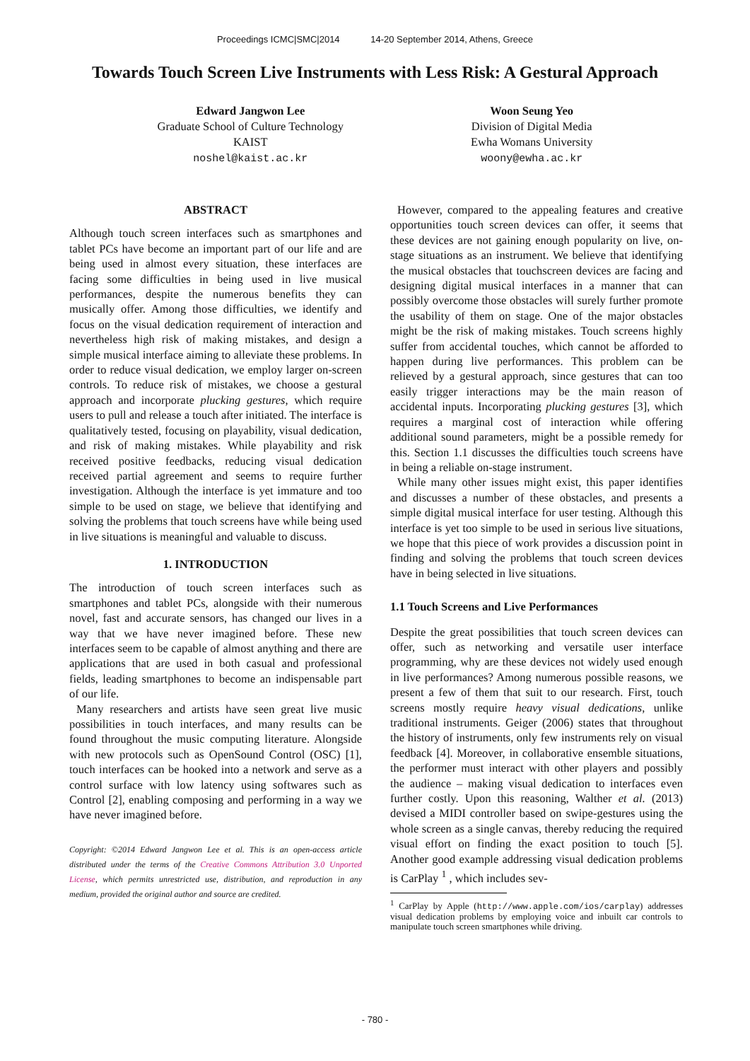Proceedings ICMC|SMC|2014 14-20 September 2014, Athens, Greece
Towards Touch Screen Live Instruments with Less Risk: A Gestural Approach
Edward Jangwon Lee
Graduate School of Culture Technology
KAIST
noshel@kaist.ac.kr
Woon Seung Yeo
Division of Digital Media
Ewha Womans University
woony@ewha.ac.kr
ABSTRACT
Although touch screen interfaces such as smartphones and tablet PCs have become an important part of our life and are being used in almost every situation, these interfaces are facing some difficulties in being used in live musical performances, despite the numerous benefits they can musically offer. Among those difficulties, we identify and focus on the visual dedication requirement of interaction and nevertheless high risk of making mistakes, and design a simple musical interface aiming to alleviate these problems. In order to reduce visual dedication, we employ larger on-screen controls. To reduce risk of mistakes, we choose a gestural approach and incorporate plucking gestures, which require users to pull and release a touch after initiated. The interface is qualitatively tested, focusing on playability, visual dedication, and risk of making mistakes. While playability and risk received positive feedbacks, reducing visual dedication received partial agreement and seems to require further investigation. Although the interface is yet immature and too simple to be used on stage, we believe that identifying and solving the problems that touch screens have while being used in live situations is meaningful and valuable to discuss.
1. INTRODUCTION
The introduction of touch screen interfaces such as smartphones and tablet PCs, alongside with their numerous novel, fast and accurate sensors, has changed our lives in a way that we have never imagined before. These new interfaces seem to be capable of almost anything and there are applications that are used in both casual and professional fields, leading smartphones to become an indispensable part of our life.
Many researchers and artists have seen great live music possibilities in touch interfaces, and many results can be found throughout the music computing literature. Alongside with new protocols such as OpenSound Control (OSC) [1], touch interfaces can be hooked into a network and serve as a control surface with low latency using softwares such as Control [2], enabling composing and performing in a way we have never imagined before.
Copyright: ©2014 Edward Jangwon Lee et al. This is an open-access article distributed under the terms of the Creative Commons Attribution 3.0 Unported License, which permits unrestricted use, distribution, and reproduction in any medium, provided the original author and source are credited.
However, compared to the appealing features and creative opportunities touch screen devices can offer, it seems that these devices are not gaining enough popularity on live, on-stage situations as an instrument. We believe that identifying the musical obstacles that touchscreen devices are facing and designing digital musical interfaces in a manner that can possibly overcome those obstacles will surely further promote the usability of them on stage. One of the major obstacles might be the risk of making mistakes. Touch screens highly suffer from accidental touches, which cannot be afforded to happen during live performances. This problem can be relieved by a gestural approach, since gestures that can too easily trigger interactions may be the main reason of accidental inputs. Incorporating plucking gestures [3], which requires a marginal cost of interaction while offering additional sound parameters, might be a possible remedy for this. Section 1.1 discusses the difficulties touch screens have in being a reliable on-stage instrument.
While many other issues might exist, this paper identifies and discusses a number of these obstacles, and presents a simple digital musical interface for user testing. Although this interface is yet too simple to be used in serious live situations, we hope that this piece of work provides a discussion point in finding and solving the problems that touch screen devices have in being selected in live situations.
1.1 Touch Screens and Live Performances
Despite the great possibilities that touch screen devices can offer, such as networking and versatile user interface programming, why are these devices not widely used enough in live performances? Among numerous possible reasons, we present a few of them that suit to our research. First, touch screens mostly require heavy visual dedications, unlike traditional instruments. Geiger (2006) states that throughout the history of instruments, only few instruments rely on visual feedback [4]. Moreover, in collaborative ensemble situations, the performer must interact with other players and possibly the audience – making visual dedication to interfaces even further costly. Upon this reasoning, Walther et al. (2013) devised a MIDI controller based on swipe-gestures using the whole screen as a single canvas, thereby reducing the required visual effort on finding the exact position to touch [5]. Another good example addressing visual dedication problems is CarPlay <sup>1</sup> , which includes sev-
<sup>1</sup> CarPlay by Apple (http://www.apple.com/ios/carplay) addresses visual dedication problems by employing voice and inbuilt car controls to manipulate touch screen smartphones while driving.
- 780 -